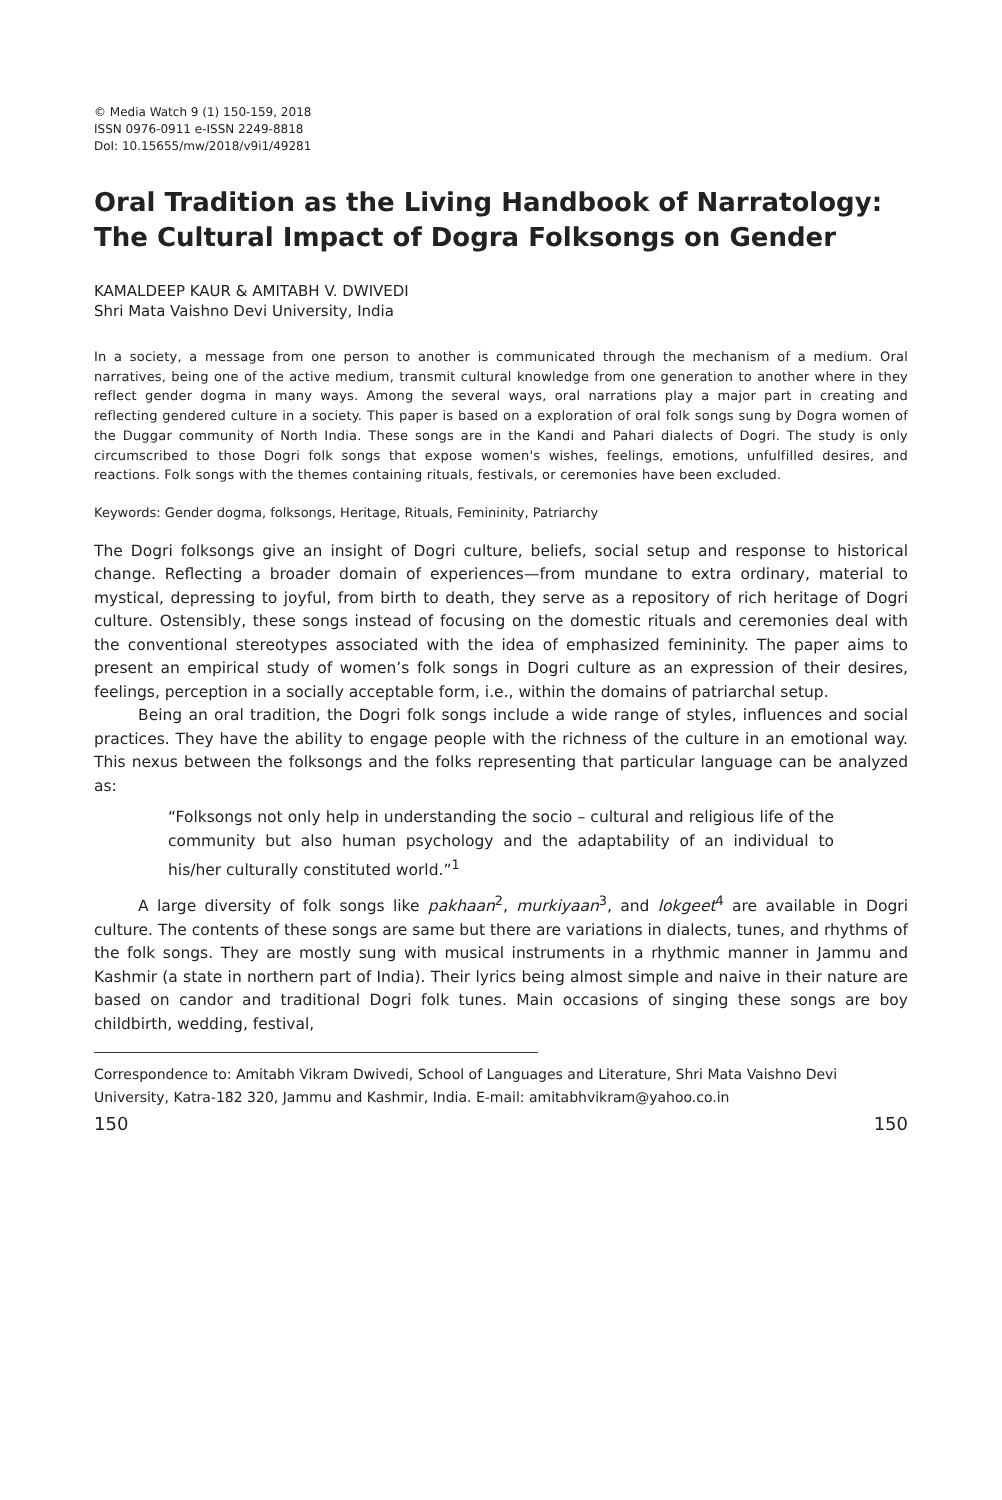© Media Watch 9 (1) 150-159, 2018
ISSN 0976-0911 e-ISSN 2249-8818
DoI: 10.15655/mw/2018/v9i1/49281
Oral Tradition as the Living Handbook of Narratology: The Cultural Impact of Dogra Folksongs on Gender
KAMALDEEP KAUR & AMITABH V. DWIVEDI
Shri Mata Vaishno Devi University, India
In a society, a message from one person to another is communicated through the mechanism of a medium. Oral narratives, being one of the active medium, transmit cultural knowledge from one generation to another where in they reflect gender dogma in many ways. Among the several ways, oral narrations play a major part in creating and reflecting gendered culture in a society. This paper is based on a exploration of oral folk songs sung by Dogra women of the Duggar community of North India. These songs are in the Kandi and Pahari dialects of Dogri. The study is only circumscribed to those Dogri folk songs that expose women's wishes, feelings, emotions, unfulfilled desires, and reactions. Folk songs with the themes containing rituals, festivals, or ceremonies have been excluded.
Keywords: Gender dogma, folksongs, Heritage, Rituals, Femininity, Patriarchy
The Dogri folksongs give an insight of Dogri culture, beliefs, social setup and response to historical change. Reflecting a broader domain of experiences—from mundane to extra ordinary, material to mystical, depressing to joyful, from birth to death, they serve as a repository of rich heritage of Dogri culture. Ostensibly, these songs instead of focusing on the domestic rituals and ceremonies deal with the conventional stereotypes associated with the idea of emphasized femininity. The paper aims to present an empirical study of women’s folk songs in Dogri culture as an expression of their desires, feelings, perception in a socially acceptable form, i.e., within the domains of patriarchal setup.
Being an oral tradition, the Dogri folk songs include a wide range of styles, influences and social practices. They have the ability to engage people with the richness of the culture in an emotional way. This nexus between the folksongs and the folks representing that particular language can be analyzed as:
“Folksongs not only help in understanding the socio – cultural and religious life of the community but also human psychology and the adaptability of an individual to his/her culturally constituted world.”<sup>1</sup>
A large diversity of folk songs like pakhaan<sup>2</sup>, murkiyaan<sup>3</sup>, and lokgeet<sup>4</sup> are available in Dogri culture. The contents of these songs are same but there are variations in dialects, tunes, and rhythms of the folk songs. They are mostly sung with musical instruments in a rhythmic manner in Jammu and Kashmir (a state in northern part of India). Their lyrics being almost simple and naive in their nature are based on candor and traditional Dogri folk tunes. Main occasions of singing these songs are boy childbirth, wedding, festival,
Correspondence to: Amitabh Vikram Dwivedi, School of Languages and Literature, Shri Mata Vaishno Devi University, Katra-182 320, Jammu and Kashmir, India. E-mail: amitabhvikram@yahoo.co.in
150 150